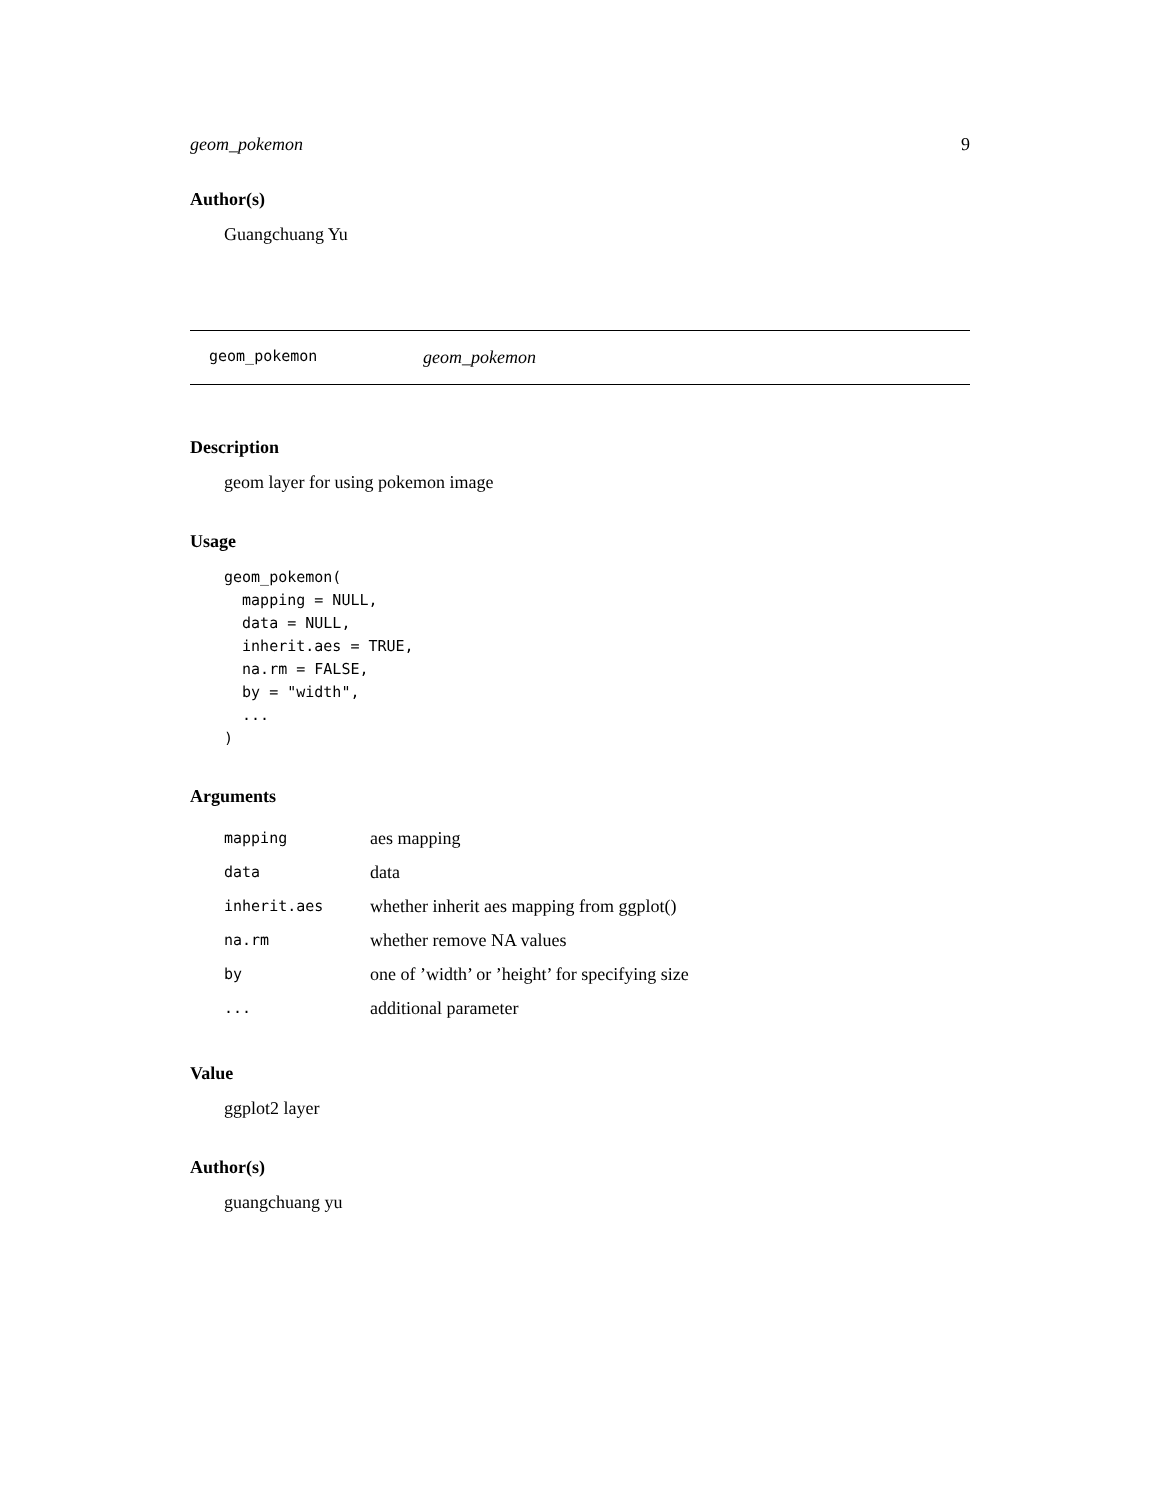geom_pokemon 9
Author(s)
Guangchuang Yu
geom_pokemon geom_pokemon
Description
geom layer for using pokemon image
Usage
geom_pokemon(
  mapping = NULL,
  data = NULL,
  inherit.aes = TRUE,
  na.rm = FALSE,
  by = "width",
  ...
)
Arguments
| mapping | aes mapping |
| data | data |
| inherit.aes | whether inherit aes mapping from ggplot() |
| na.rm | whether remove NA values |
| by | one of ’width’ or ’height’ for specifying size |
| ... | additional parameter |
Value
ggplot2 layer
Author(s)
guangchuang yu